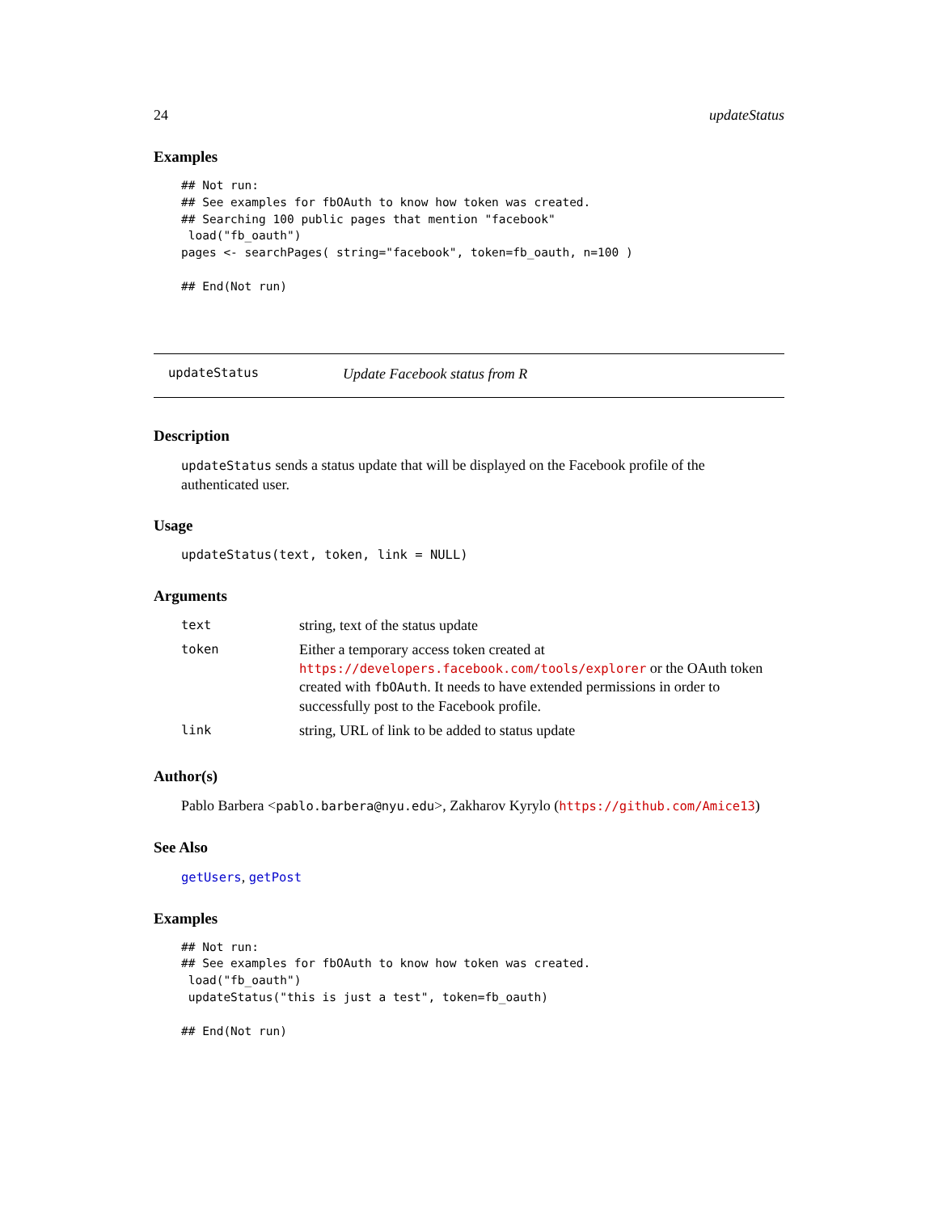24 updateStatus
Examples
## Not run:
## See examples for fbOAuth to know how token was created.
## Searching 100 public pages that mention "facebook"
 load("fb_oauth")
pages <- searchPages( string="facebook", token=fb_oauth, n=100 )

## End(Not run)
updateStatus Update Facebook status from R
Description
updateStatus sends a status update that will be displayed on the Facebook profile of the authenticated user.
Usage
updateStatus(text, token, link = NULL)
Arguments
| text | string, text of the status update |
| token | Either a temporary access token created at https://developers.facebook.com/tools/explorer or the OAuth token created with fbOAuth . It needs to have extended permissions in order to successfully post to the Facebook profile. |
| link | string, URL of link to be added to status update |
Author(s)
Pablo Barbera <pablo.barbera@nyu.edu>, Zakharov Kyrylo (https://github.com/Amice13)
See Also
getUsers, getPost
Examples
## Not run:
## See examples for fbOAuth to know how token was created.
 load("fb_oauth")
 updateStatus("this is just a test", token=fb_oauth)

## End(Not run)